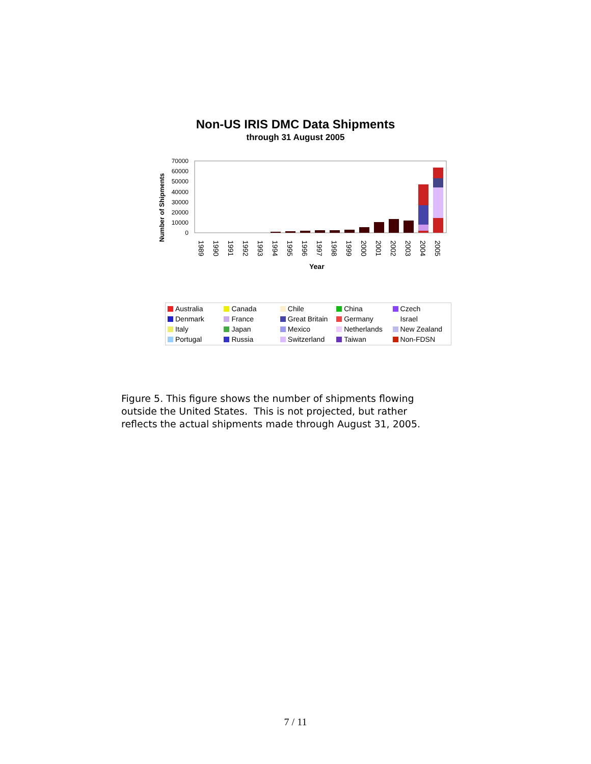Non-US IRIS DMC Data Shipments
through 31 August 2005
Number of Shipments
70000
60000
50000
40000
30000
20000
10000
0
1989
1990
1991
1992
1993
1994
1995
1996
1997
1998
1999
2000
2001
2002
2003
2004
2005
Year
Australia
Canada
Chile
China
Czech
Denmark
France
Great Britain
Germany
Israel
Italy
Japan
Mexico
Netherlands
New Zealand
Portugal
Russia
Switzerland
Taiwan
Non-FDSN
Figure 5. This figure shows the number of shipments flowing
outside the United States. This is not projected, but rather
reflects the actual shipments made through August 31, 2005.
7 / 11